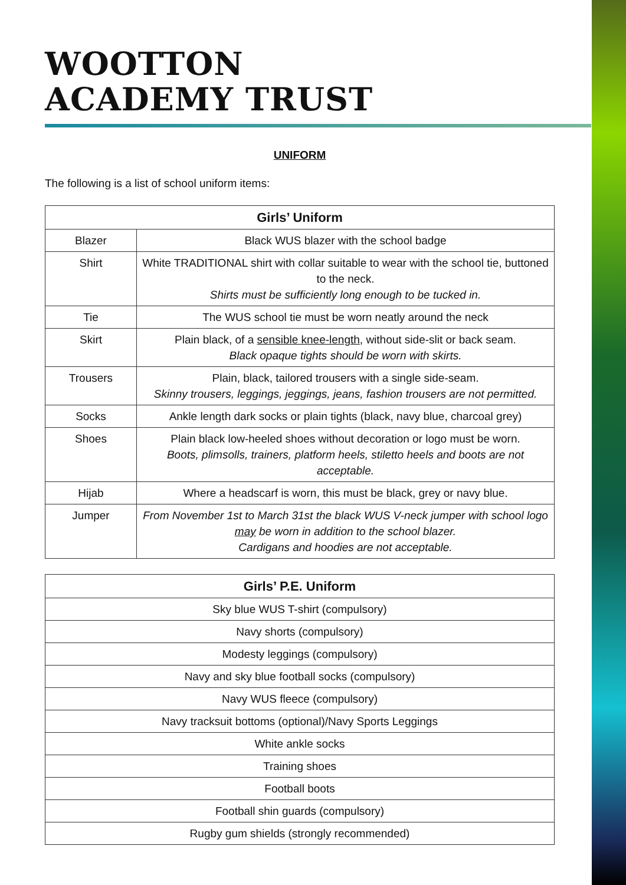WOOTTON
ACADEMY TRUST
UNIFORM
The following is a list of school uniform items:
| Girls’ Uniform | |
| --- | --- |
| Blazer | Black WUS blazer with the school badge |
| Shirt | White TRADITIONAL shirt with collar suitable to wear with the school tie, buttoned to the neck. Shirts must be sufficiently long enough to be tucked in. |
| Tie | The WUS school tie must be worn neatly around the neck |
| Skirt | Plain black, of a sensible knee-length , without side-slit or back seam. Black opaque tights should be worn with skirts. |
| Trousers | Plain, black, tailored trousers with a single side-seam. Skinny trousers, leggings, jeggings, jeans, fashion trousers are not permitted. |
| Socks | Ankle length dark socks or plain tights (black, navy blue, charcoal grey) |
| Shoes | Plain black low-heeled shoes without decoration or logo must be worn. Boots, plimsolls, trainers, platform heels, stiletto heels and boots are not acceptable. |
| Hijab | Where a headscarf is worn, this must be black, grey or navy blue. |
| Jumper | From November 1st to March 31st the black WUS V-neck jumper with school logo may be worn in addition to the school blazer. Cardigans and hoodies are not acceptable. |
| Girls’ P.E. Uniform |
| --- |
| Sky blue WUS T-shirt (compulsory) |
| Navy shorts (compulsory) |
| Modesty leggings (compulsory) |
| Navy and sky blue football socks (compulsory) |
| Navy WUS fleece (compulsory) |
| Navy tracksuit bottoms (optional)/Navy Sports Leggings |
| White ankle socks |
| Training shoes |
| Football boots |
| Football shin guards (compulsory) |
| Rugby gum shields (strongly recommended) |